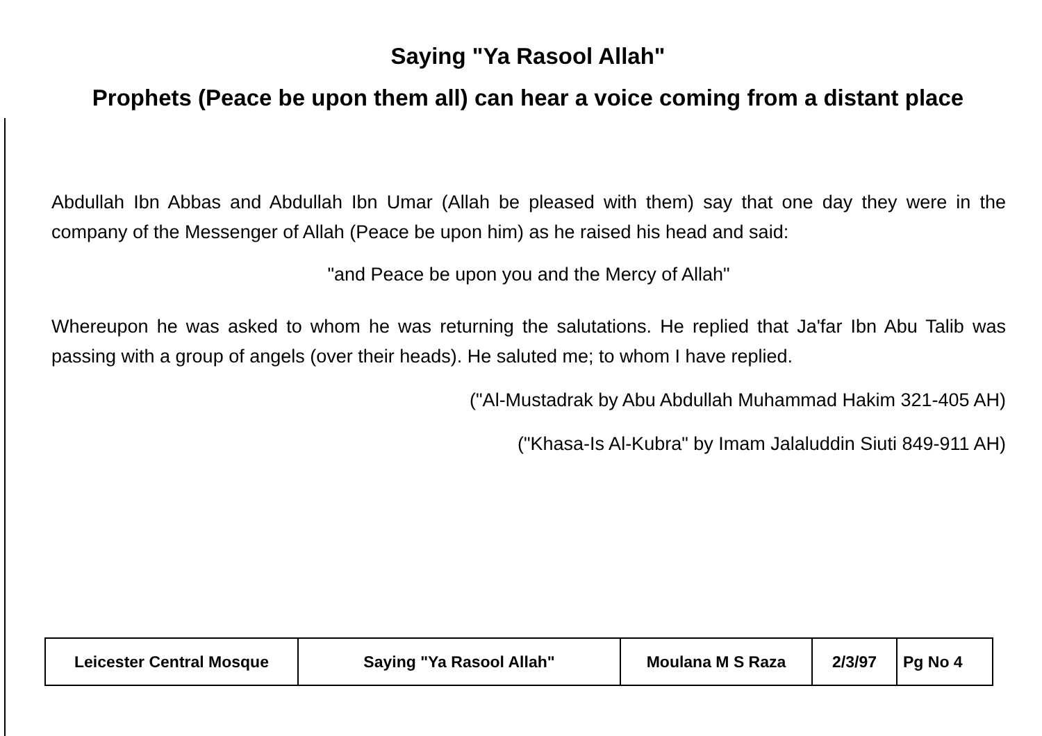Saying "Ya Rasool Allah"
Prophets (Peace be upon them all) can hear a voice coming from a distant place
Abdullah Ibn Abbas and Abdullah Ibn Umar (Allah be pleased with them) say that one day they were in the company of the Messenger of Allah (Peace be upon him) as he raised his head and said:
"and Peace be upon you and the Mercy of Allah"
Whereupon he was asked to whom he was returning the salutations. He replied that Ja'far Ibn Abu Talib was passing with a group of angels (over their heads). He saluted me; to whom I have replied.
("Al-Mustadrak by Abu Abdullah Muhammad Hakim 321-405 AH)
("Khasa-Is Al-Kubra" by Imam Jalaluddin Siuti 849-911 AH)
| Leicester Central Mosque | Saying "Ya Rasool Allah" | Moulana M S Raza | 2/3/97 | Pg No 4 |